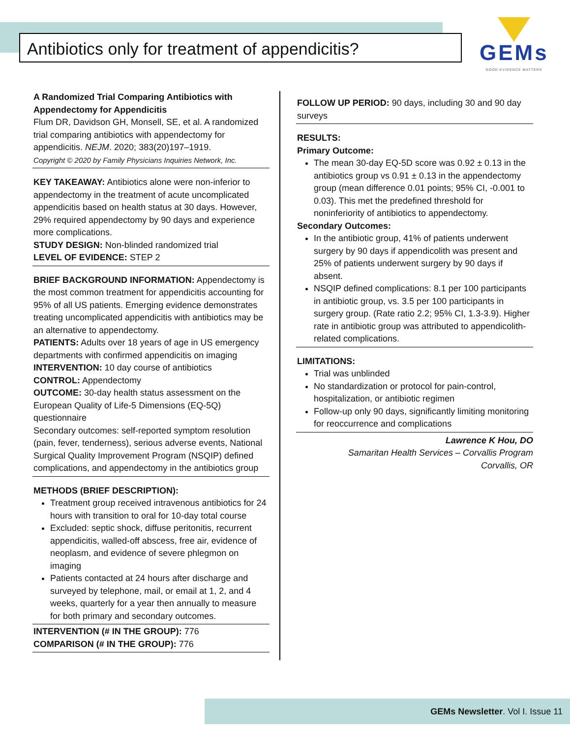Antibiotics only for treatment of appendicitis?
GEMs
GOOD EVIDENCE MATTERS
A Randomized Trial Comparing Antibiotics with Appendectomy for Appendicitis
Flum DR, Davidson GH, Monsell, SE, et al. A randomized trial comparing antibiotics with appendectomy for appendicitis. NEJM. 2020; 383(20)197–1919.
Copyright © 2020 by Family Physicians Inquiries Network, Inc.
KEY TAKEAWAY: Antibiotics alone were non-inferior to appendectomy in the treatment of acute uncomplicated appendicitis based on health status at 30 days. However, 29% required appendectomy by 90 days and experience more complications.
STUDY DESIGN: Non-blinded randomized trial
LEVEL OF EVIDENCE: STEP 2
BRIEF BACKGROUND INFORMATION: Appendectomy is the most common treatment for appendicitis accounting for 95% of all US patients. Emerging evidence demonstrates treating uncomplicated appendicitis with antibiotics may be an alternative to appendectomy.
PATIENTS: Adults over 18 years of age in US emergency departments with confirmed appendicitis on imaging
INTERVENTION: 10 day course of antibiotics
CONTROL: Appendectomy
OUTCOME: 30-day health status assessment on the European Quality of Life-5 Dimensions (EQ-5Q) questionnaire
Secondary outcomes: self-reported symptom resolution (pain, fever, tenderness), serious adverse events, National Surgical Quality Improvement Program (NSQIP) defined complications, and appendectomy in the antibiotics group
METHODS (BRIEF DESCRIPTION):
Treatment group received intravenous antibiotics for 24 hours with transition to oral for 10-day total course
Excluded: septic shock, diffuse peritonitis, recurrent appendicitis, walled-off abscess, free air, evidence of neoplasm, and evidence of severe phlegmon on imaging
Patients contacted at 24 hours after discharge and surveyed by telephone, mail, or email at 1, 2, and 4 weeks, quarterly for a year then annually to measure for both primary and secondary outcomes.
INTERVENTION (# IN THE GROUP): 776
COMPARISON (# IN THE GROUP): 776
FOLLOW UP PERIOD: 90 days, including 30 and 90 day surveys
RESULTS:
Primary Outcome:
The mean 30-day EQ-5D score was 0.92 ± 0.13 in the antibiotics group vs 0.91 ± 0.13 in the appendectomy group (mean difference 0.01 points; 95% CI, -0.001 to 0.03). This met the predefined threshold for noninferiority of antibiotics to appendectomy.
Secondary Outcomes:
In the antibiotic group, 41% of patients underwent surgery by 90 days if appendicolith was present and 25% of patients underwent surgery by 90 days if absent.
NSQIP defined complications: 8.1 per 100 participants in antibiotic group, vs. 3.5 per 100 participants in surgery group. (Rate ratio 2.2; 95% CI, 1.3-3.9). Higher rate in antibiotic group was attributed to appendicolith-related complications.
LIMITATIONS:
Trial was unblinded
No standardization or protocol for pain-control, hospitalization, or antibiotic regimen
Follow-up only 90 days, significantly limiting monitoring for reoccurrence and complications
Lawrence K Hou, DO
Samaritan Health Services – Corvallis Program
Corvallis, OR
GEMs Newsletter. Vol I. Issue 11